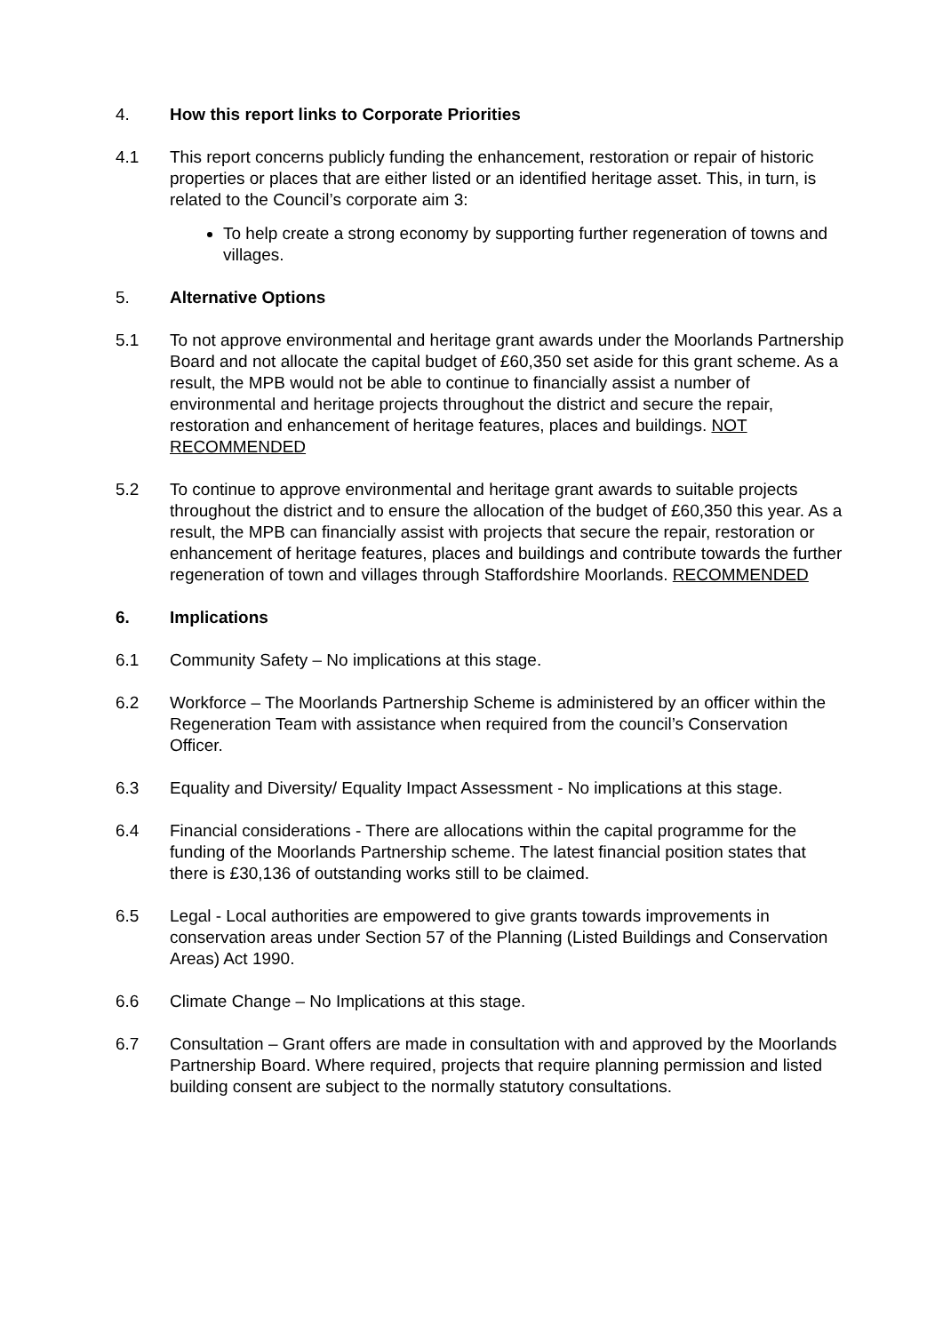4. How this report links to Corporate Priorities
4.1 This report concerns publicly funding the enhancement, restoration or repair of historic properties or places that are either listed or an identified heritage asset. This, in turn, is related to the Council’s corporate aim 3:
To help create a strong economy by supporting further regeneration of towns and villages.
5. Alternative Options
5.1 To not approve environmental and heritage grant awards under the Moorlands Partnership Board and not allocate the capital budget of £60,350 set aside for this grant scheme. As a result, the MPB would not be able to continue to financially assist a number of environmental and heritage projects throughout the district and secure the repair, restoration and enhancement of heritage features, places and buildings. NOT RECOMMENDED
5.2 To continue to approve environmental and heritage grant awards to suitable projects throughout the district and to ensure the allocation of the budget of £60,350 this year. As a result, the MPB can financially assist with projects that secure the repair, restoration or enhancement of heritage features, places and buildings and contribute towards the further regeneration of town and villages through Staffordshire Moorlands. RECOMMENDED
6. Implications
6.1 Community Safety – No implications at this stage.
6.2 Workforce – The Moorlands Partnership Scheme is administered by an officer within the Regeneration Team with assistance when required from the council’s Conservation Officer.
6.3 Equality and Diversity/ Equality Impact Assessment - No implications at this stage.
6.4 Financial considerations - There are allocations within the capital programme for the funding of the Moorlands Partnership scheme. The latest financial position states that there is £30,136 of outstanding works still to be claimed.
6.5 Legal - Local authorities are empowered to give grants towards improvements in conservation areas under Section 57 of the Planning (Listed Buildings and Conservation Areas) Act 1990.
6.6 Climate Change – No Implications at this stage.
6.7 Consultation – Grant offers are made in consultation with and approved by the Moorlands Partnership Board. Where required, projects that require planning permission and listed building consent are subject to the normally statutory consultations.